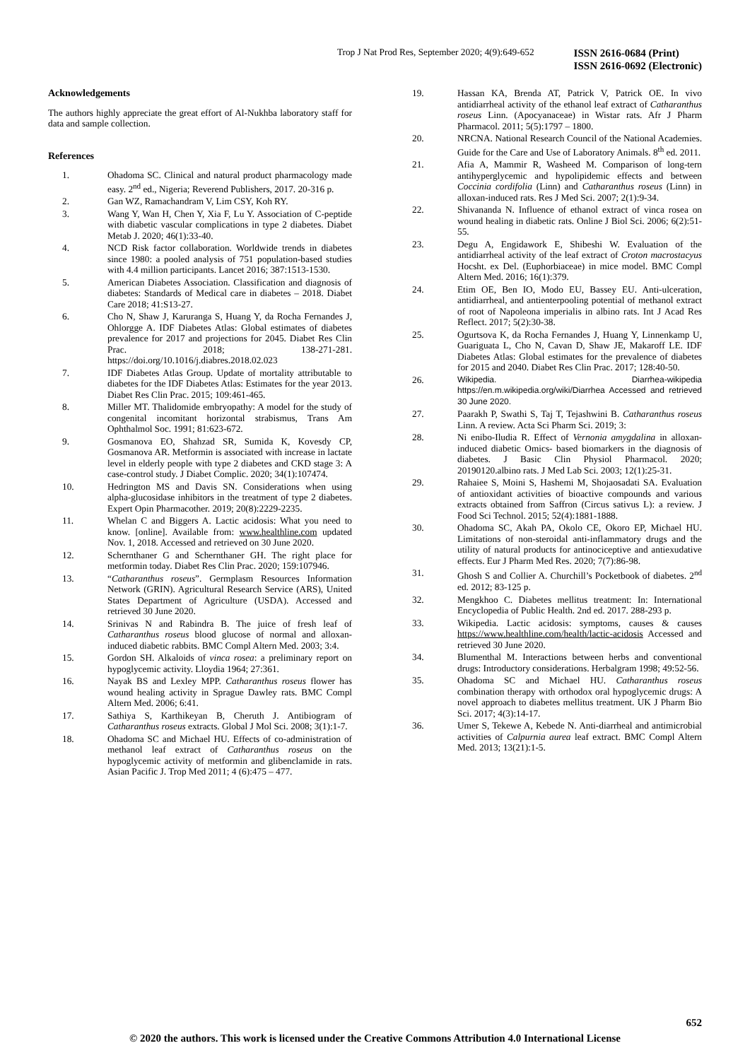Trop J Nat Prod Res, September 2020; 4(9):649-652
ISSN 2616-0684 (Print)
ISSN 2616-0692 (Electronic)
Acknowledgements
The authors highly appreciate the great effort of Al-Nukhba laboratory staff for data and sample collection.
References
1. Ohadoma SC. Clinical and natural product pharmacology made easy. 2<sup>nd</sup> ed., Nigeria; Reverend Publishers, 2017. 20-316 p.
2. Gan WZ, Ramachandram V, Lim CSY, Koh RY.
3. Wang Y, Wan H, Chen Y, Xia F, Lu Y. Association of C-peptide with diabetic vascular complications in type 2 diabetes. Diabet Metab J. 2020; 46(1):33-40.
4. NCD Risk factor collaboration. Worldwide trends in diabetes since 1980: a pooled analysis of 751 population-based studies with 4.4 million participants. Lancet 2016; 387:1513-1530.
5. American Diabetes Association. Classification and diagnosis of diabetes: Standards of Medical care in diabetes – 2018. Diabet Care 2018; 41:S13-27.
6. Cho N, Shaw J, Karuranga S, Huang Y, da Rocha Fernandes J, Ohlorgge A. IDF Diabetes Atlas: Global estimates of diabetes prevalence for 2017 and projections for 2045. Diabet Res Clin Prac. 2018; 138-271-281. https://doi.org/10.1016/j.diabres.2018.02.023
7. IDF Diabetes Atlas Group. Update of mortality attributable to diabetes for the IDF Diabetes Atlas: Estimates for the year 2013. Diabet Res Clin Prac. 2015; 109:461-465.
8. Miller MT. Thalidomide embryopathy: A model for the study of congenital incomitant horizontal strabismus, Trans Am Ophthalmol Soc. 1991; 81:623-672.
9. Gosmanova EO, Shahzad SR, Sumida K, Kovesdy CP, Gosmanova AR. Metformin is associated with increase in lactate level in elderly people with type 2 diabetes and CKD stage 3: A case-control study. J Diabet Complic. 2020; 34(1):107474.
10. Hedrington MS and Davis SN. Considerations when using alpha-glucosidase inhibitors in the treatment of type 2 diabetes. Expert Opin Pharmacother. 2019; 20(8):2229-2235.
11. Whelan C and Biggers A. Lactic acidosis: What you need to know. [online]. Available from: www.healthline.com updated Nov. 1, 2018. Accessed and retrieved on 30 June 2020.
12. Schernthaner G and Schernthaner GH. The right place for metformin today. Diabet Res Clin Prac. 2020; 159:107946.
13. “Catharanthus roseus”. Germplasm Resources Information Network (GRIN). Agricultural Research Service (ARS), United States Department of Agriculture (USDA). Accessed and retrieved 30 June 2020.
14. Srinivas N and Rabindra B. The juice of fresh leaf of Catharanthus roseus blood glucose of normal and alloxan-induced diabetic rabbits. BMC Compl Altern Med. 2003; 3:4.
15. Gordon SH. Alkaloids of vinca rosea: a preliminary report on hypoglycemic activity. Lloydia 1964; 27:361.
16. Nayak BS and Lexley MPP. Catharanthus roseus flower has wound healing activity in Sprague Dawley rats. BMC Compl Altern Med. 2006; 6:41.
17. Sathiya S, Karthikeyan B, Cheruth J. Antibiogram of Catharanthus roseus extracts. Global J Mol Sci. 2008; 3(1):1-7.
18. Ohadoma SC and Michael HU. Effects of co-administration of methanol leaf extract of Catharanthus roseus on the hypoglycemic activity of metformin and glibenclamide in rats. Asian Pacific J. Trop Med 2011; 4 (6):475 – 477.
19. Hassan KA, Brenda AT, Patrick V, Patrick OE. In vivo antidiarrheal activity of the ethanol leaf extract of Catharanthus roseus Linn. (Apocyanaceae) in Wistar rats. Afr J Pharm Pharmacol. 2011; 5(5):1797 – 1800.
20. NRCNA. National Research Council of the National Academies. Guide for the Care and Use of Laboratory Animals. 8<sup>th</sup> ed. 2011.
21. Afia A, Mammir R, Washeed M. Comparison of long-tern antihyperglycemic and hypolipidemic effects and between Coccinia cordifolia (Linn) and Catharanthus roseus (Linn) in alloxan-induced rats. Res J Med Sci. 2007; 2(1):9-34.
22. Shivananda N. Influence of ethanol extract of vinca rosea on wound healing in diabetic rats. Online J Biol Sci. 2006; 6(2):51-55.
23. Degu A, Engidawork E, Shibeshi W. Evaluation of the antidiarrheal activity of the leaf extract of Croton macrostacyus Hocsht. ex Del. (Euphorbiaceae) in mice model. BMC Compl Altern Med. 2016; 16(1):379.
24. Etim OE, Ben IO, Modo EU, Bassey EU. Anti-ulceration, antidiarrheal, and antienterpooling potential of methanol extract of root of Napoleona imperialis in albino rats. Int J Acad Res Reflect. 2017; 5(2):30-38.
25. Ogurtsova K, da Rocha Fernandes J, Huang Y, Linnenkamp U, Guariguata L, Cho N, Cavan D, Shaw JE, Makaroff LE. IDF Diabetes Atlas: Global estimates for the prevalence of diabetes for 2015 and 2040. Diabet Res Clin Prac. 2017; 128:40-50.
26. Wikipedia. Diarrhea-wikipedia https://en.m.wikipedia.org/wiki/Diarrhea Accessed and retrieved 30 June 2020.
27. Paarakh P, Swathi S, Taj T, Tejashwini B. Catharanthus roseus Linn. A review. Acta Sci Pharm Sci. 2019; 3:
28. Ni enibo-Iludia R. Effect of Vernonia amygdalina in alloxan-induced diabetic Omics- based biomarkers in the diagnosis of diabetes. J Basic Clin Physiol Pharmacol. 2020; 20190120.albino rats. J Med Lab Sci. 2003; 12(1):25-31.
29. Rahaiee S, Moini S, Hashemi M, Shojaosadati SA. Evaluation of antioxidant activities of bioactive compounds and various extracts obtained from Saffron (Circus sativus L): a review. J Food Sci Technol. 2015; 52(4):1881-1888.
30. Ohadoma SC, Akah PA, Okolo CE, Okoro EP, Michael HU. Limitations of non-steroidal anti-inflammatory drugs and the utility of natural products for antinociceptive and antiexudative effects. Eur J Pharm Med Res. 2020; 7(7):86-98.
31. Ghosh S and Collier A. Churchill’s Pocketbook of diabetes. 2<sup>nd</sup> ed. 2012; 83-125 p.
32. Mengkhoo C. Diabetes mellitus treatment: In: International Encyclopedia of Public Health. 2nd ed. 2017. 288-293 p.
33. Wikipedia. Lactic acidosis: symptoms, causes & causes https://www.healthline.com/health/lactic-acidosis Accessed and retrieved 30 June 2020.
34. Blumenthal M. Interactions between herbs and conventional drugs: Introductory considerations. Herbalgram 1998; 49:52-56.
35. Ohadoma SC and Michael HU. Catharanthus roseus combination therapy with orthodox oral hypoglycemic drugs: A novel approach to diabetes mellitus treatment. UK J Pharm Bio Sci. 2017; 4(3):14-17.
36. Umer S, Tekewe A, Kebede N. Anti-diarrheal and antimicrobial activities of Calpurnia aurea leaf extract. BMC Compl Altern Med. 2013; 13(21):1-5.
652
© 2020 the authors. This work is licensed under the Creative Commons Attribution 4.0 International License